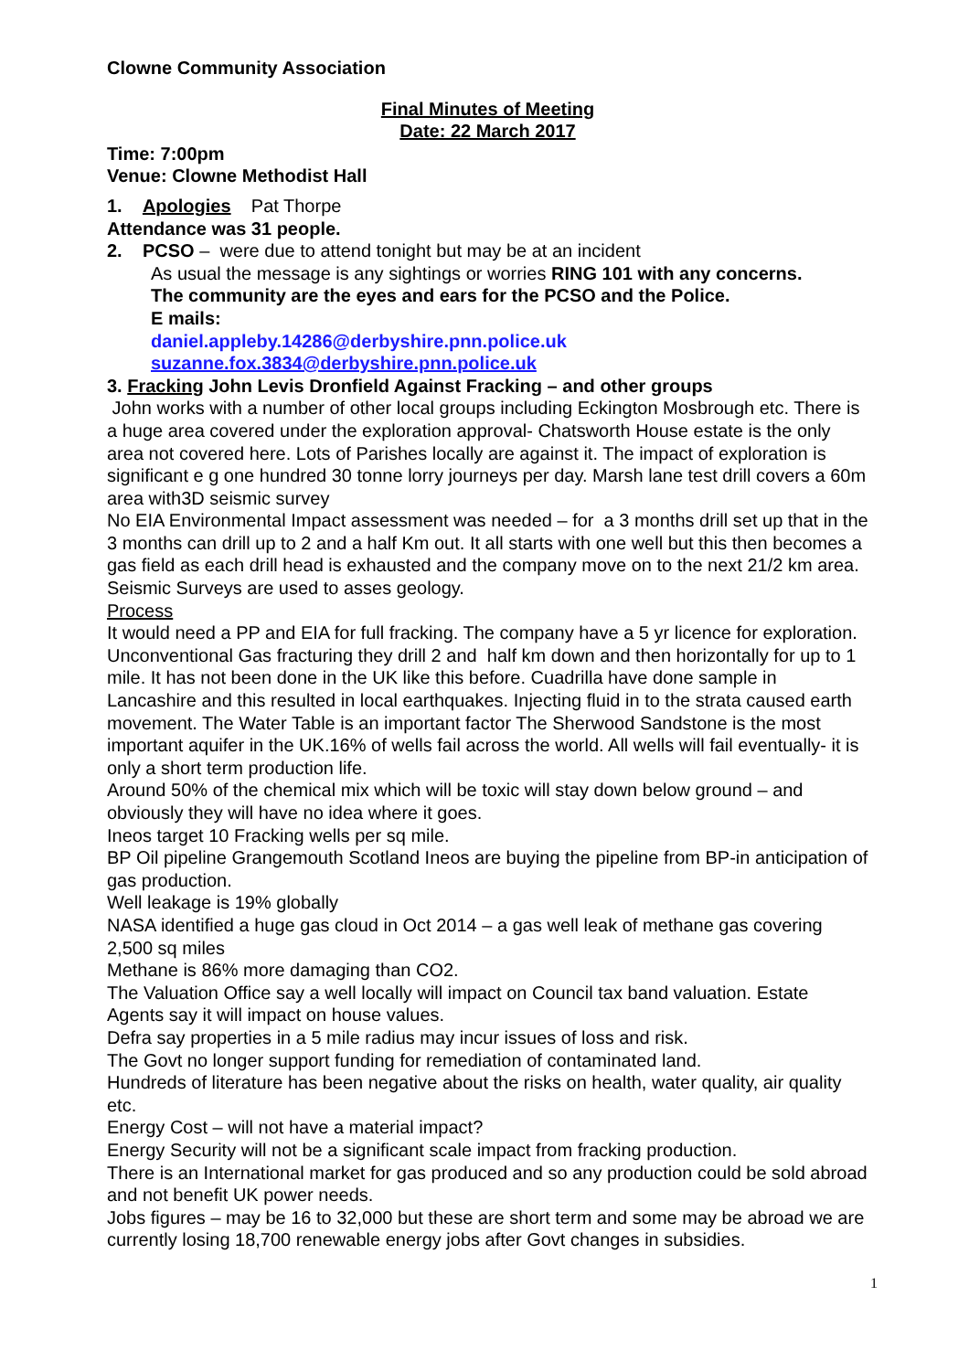Clowne Community Association
Final Minutes of Meeting
Date: 22 March 2017
Time: 7:00pm
Venue: Clowne Methodist Hall
1. Apologies Pat Thorpe
Attendance was 31 people.
2. PCSO – were due to attend tonight but may be at an incident
As usual the message is any sightings or worries RING 101 with any concerns.
The community are the eyes and ears for the PCSO and the Police.
E mails:
daniel.appleby.14286@derbyshire.pnn.police.uk
suzanne.fox.3834@derbyshire.pnn.police.uk
3. Fracking John Levis Dronfield Against Fracking – and other groups
John works with a number of other local groups including Eckington Mosbrough etc. There is a huge area covered under the exploration approval- Chatsworth House estate is the only area not covered here. Lots of Parishes locally are against it. The impact of exploration is significant e g one hundred 30 tonne lorry journeys per day. Marsh lane test drill covers a 60m area with3D seismic survey
No EIA Environmental Impact assessment was needed – for a 3 months drill set up that in the 3 months can drill up to 2 and a half Km out. It all starts with one well but this then becomes a gas field as each drill head is exhausted and the company move on to the next 21/2 km area. Seismic Surveys are used to asses geology.
Process
It would need a PP and EIA for full fracking. The company have a 5 yr licence for exploration. Unconventional Gas fracturing they drill 2 and half km down and then horizontally for up to 1 mile. It has not been done in the UK like this before. Cuadrilla have done sample in Lancashire and this resulted in local earthquakes. Injecting fluid in to the strata caused earth movement. The Water Table is an important factor The Sherwood Sandstone is the most important aquifer in the UK.16% of wells fail across the world. All wells will fail eventually- it is only a short term production life.
Around 50% of the chemical mix which will be toxic will stay down below ground – and obviously they will have no idea where it goes.
Ineos target 10 Fracking wells per sq mile.
BP Oil pipeline Grangemouth Scotland Ineos are buying the pipeline from BP-in anticipation of gas production.
Well leakage is 19% globally
NASA identified a huge gas cloud in Oct 2014 – a gas well leak of methane gas covering 2,500 sq miles
Methane is 86% more damaging than CO2.
The Valuation Office say a well locally will impact on Council tax band valuation. Estate Agents say it will impact on house values.
Defra say properties in a 5 mile radius may incur issues of loss and risk.
The Govt no longer support funding for remediation of contaminated land.
Hundreds of literature has been negative about the risks on health, water quality, air quality etc.
Energy Cost – will not have a material impact?
Energy Security will not be a significant scale impact from fracking production.
There is an International market for gas produced and so any production could be sold abroad and not benefit UK power needs.
Jobs figures – may be 16 to 32,000 but these are short term and some may be abroad we are currently losing 18,700 renewable energy jobs after Govt changes in subsidies.
1